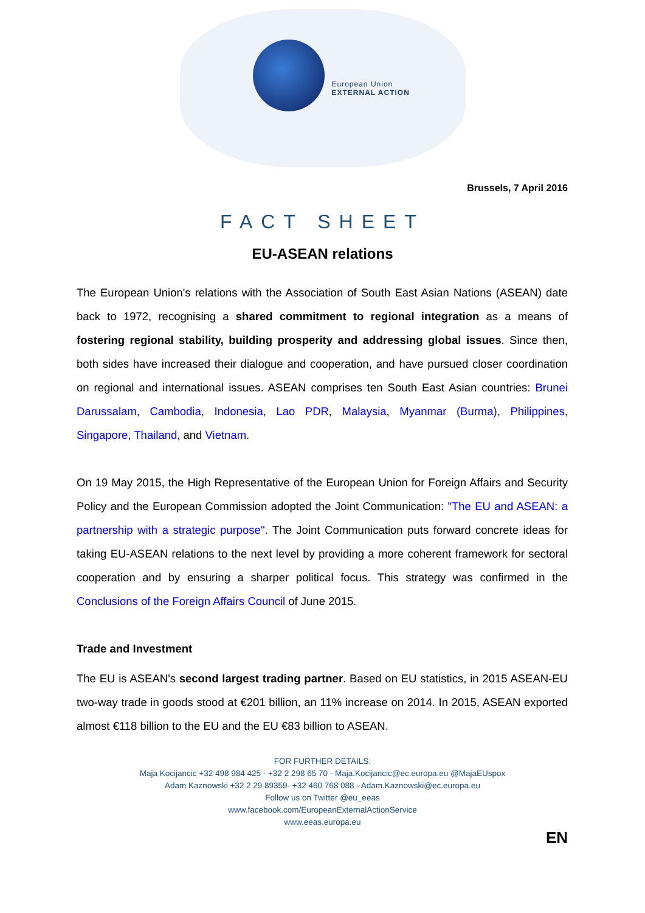European Union
EXTERNAL ACTION
Brussels, 7 April 2016
FACT SHEET
EU-ASEAN relations
The European Union's relations with the Association of South East Asian Nations (ASEAN) date back to 1972, recognising a shared commitment to regional integration as a means of fostering regional stability, building prosperity and addressing global issues. Since then, both sides have increased their dialogue and cooperation, and have pursued closer coordination on regional and international issues. ASEAN comprises ten South East Asian countries: Brunei Darussalam, Cambodia, Indonesia, Lao PDR, Malaysia, Myanmar (Burma), Philippines, Singapore, Thailand, and Vietnam.
On 19 May 2015, the High Representative of the European Union for Foreign Affairs and Security Policy and the European Commission adopted the Joint Communication: "The EU and ASEAN: a partnership with a strategic purpose". The Joint Communication puts forward concrete ideas for taking EU-ASEAN relations to the next level by providing a more coherent framework for sectoral cooperation and by ensuring a sharper political focus. This strategy was confirmed in the Conclusions of the Foreign Affairs Council of June 2015.
Trade and Investment
The EU is ASEAN's second largest trading partner. Based on EU statistics, in 2015 ASEAN-EU two-way trade in goods stood at €201 billion, an 11% increase on 2014. In 2015, ASEAN exported almost €118 billion to the EU and the EU €83 billion to ASEAN.
FOR FURTHER DETAILS:
Maja Kocijancic +32 498 984 425 - +32 2 298 65 70 - Maja.Kocijancic@ec.europa.eu @MajaEUspox
Adam Kaznowski +32 2 29 89359- +32 460 768 088 - Adam.Kaznowski@ec.europa.eu
Follow us on Twitter @eu_eeas
www.facebook.com/EuropeanExternalActionService
www.eeas.europa.eu
EN